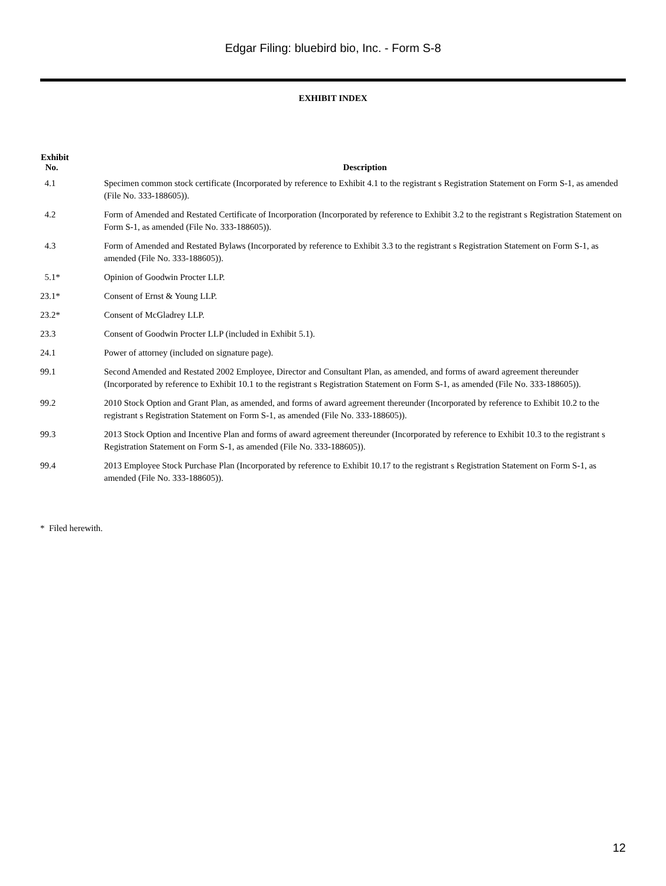Edgar Filing: bluebird bio, Inc. - Form S-8
EXHIBIT INDEX
| Exhibit No. | Description |
| --- | --- |
| 4.1 | Specimen common stock certificate (Incorporated by reference to Exhibit 4.1 to the registrant s Registration Statement on Form S-1, as amended (File No. 333-188605)). |
| 4.2 | Form of Amended and Restated Certificate of Incorporation (Incorporated by reference to Exhibit 3.2 to the registrant s Registration Statement on Form S-1, as amended (File No. 333-188605)). |
| 4.3 | Form of Amended and Restated Bylaws (Incorporated by reference to Exhibit 3.3 to the registrant s Registration Statement on Form S-1, as amended (File No. 333-188605)). |
| 5.1* | Opinion of Goodwin Procter LLP. |
| 23.1* | Consent of Ernst & Young LLP. |
| 23.2* | Consent of McGladrey LLP. |
| 23.3 | Consent of Goodwin Procter LLP (included in Exhibit 5.1). |
| 24.1 | Power of attorney (included on signature page). |
| 99.1 | Second Amended and Restated 2002 Employee, Director and Consultant Plan, as amended, and forms of award agreement thereunder (Incorporated by reference to Exhibit 10.1 to the registrant s Registration Statement on Form S-1, as amended (File No. 333-188605)). |
| 99.2 | 2010 Stock Option and Grant Plan, as amended, and forms of award agreement thereunder (Incorporated by reference to Exhibit 10.2 to the registrant s Registration Statement on Form S-1, as amended (File No. 333-188605)). |
| 99.3 | 2013 Stock Option and Incentive Plan and forms of award agreement thereunder (Incorporated by reference to Exhibit 10.3 to the registrant s Registration Statement on Form S-1, as amended (File No. 333-188605)). |
| 99.4 | 2013 Employee Stock Purchase Plan (Incorporated by reference to Exhibit 10.17 to the registrant s Registration Statement on Form S-1, as amended (File No. 333-188605)). |
* Filed herewith.
12